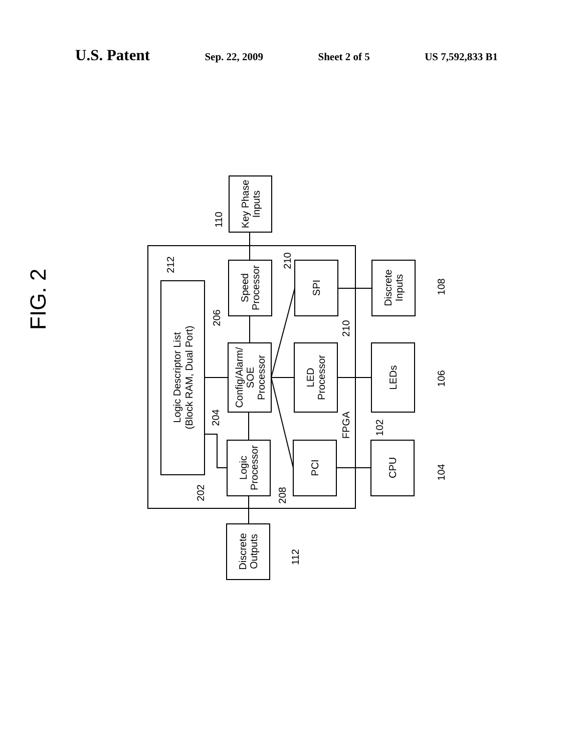U.S. Patent Sep. 22, 2009 Sheet 2 of 5 US 7,592,833 B1
FIG. 2
Key Phase
Inputs
Logic Descriptor List
(Block RAM, Dual Port)
Speed
Processor
Config/Alarm/
SOE
Processor
Logic
Processor
SPI
LED
Processor
PCI
Discrete
Inputs
LEDs
CPU
Discrete
Outputs
FPGA
110
212
206
210
210
204
202
208
102
108
106
104
112